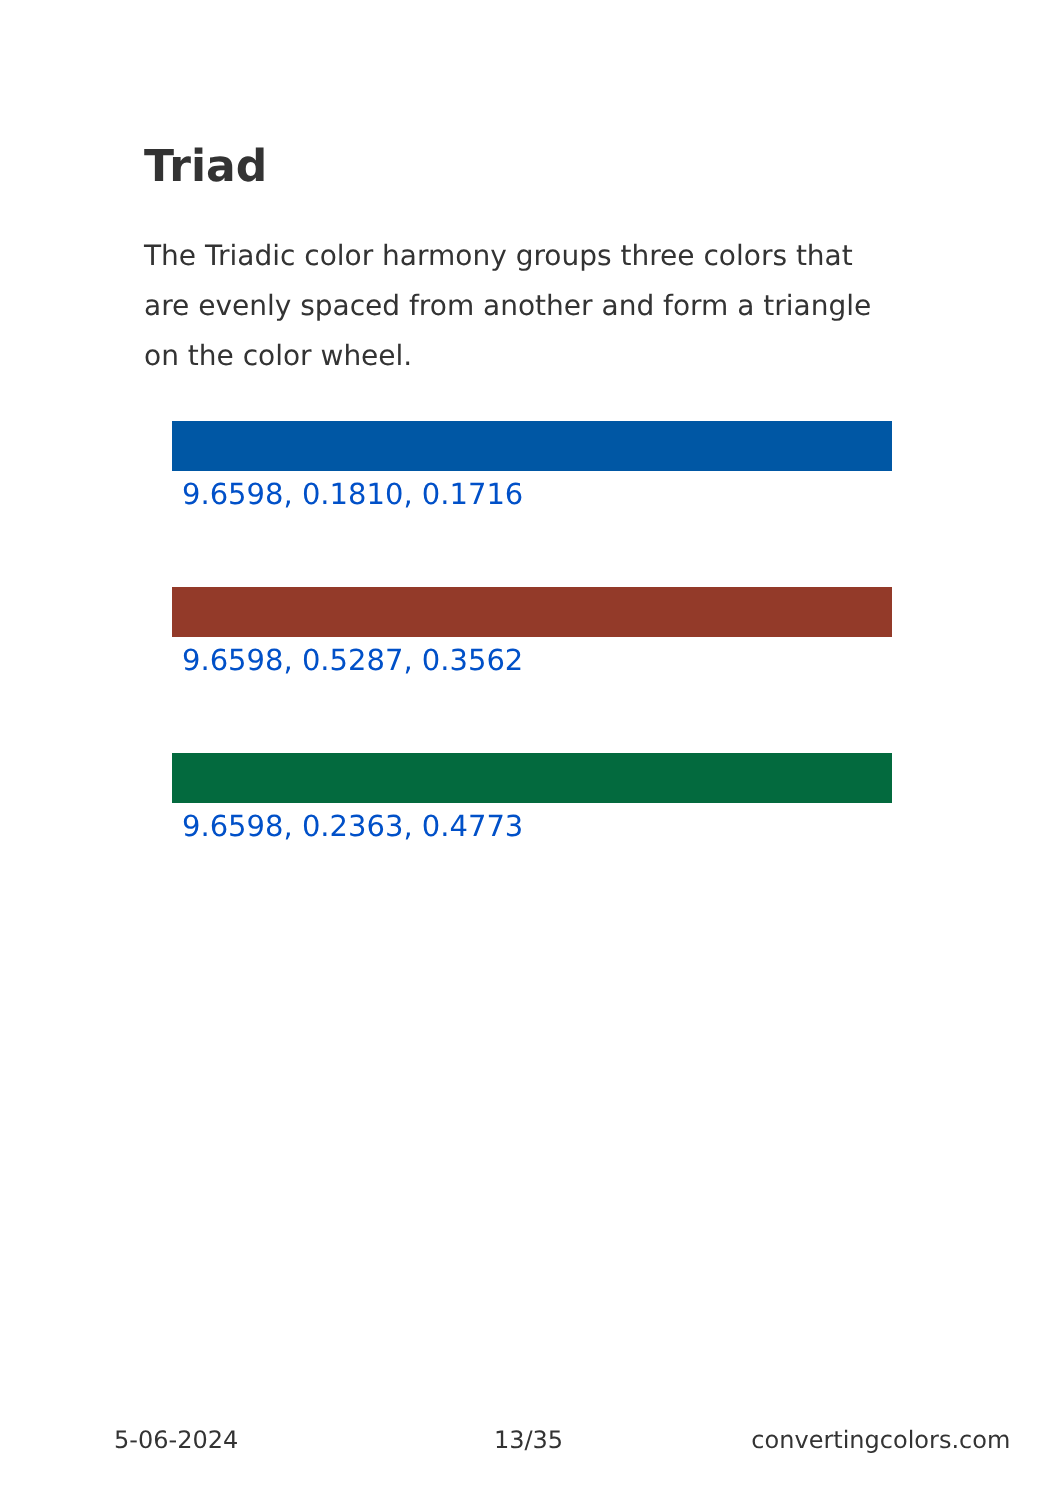Triad
The Triadic color harmony groups three colors that are evenly spaced from another and form a triangle on the color wheel.
9.6598, 0.1810, 0.1716
9.6598, 0.5287, 0.3562
9.6598, 0.2363, 0.4773
5-06-2024 13/35 convertingcolors.com